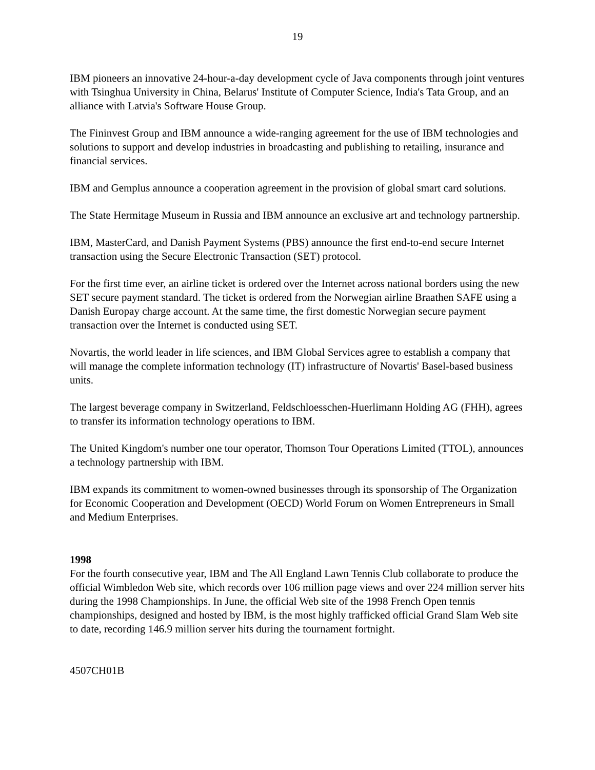19
IBM pioneers an innovative 24-hour-a-day development cycle of Java components through joint ventures with Tsinghua University in China, Belarus' Institute of Computer Science, India's Tata Group, and an alliance with Latvia's Software House Group.
The Fininvest Group and IBM announce a wide-ranging agreement for the use of IBM technologies and solutions to support and develop industries in broadcasting and publishing to retailing, insurance and financial services.
IBM and Gemplus announce a cooperation agreement in the provision of global smart card solutions.
The State Hermitage Museum in Russia and IBM announce an exclusive art and technology partnership.
IBM, MasterCard, and Danish Payment Systems (PBS) announce the first end-to-end secure Internet transaction using the Secure Electronic Transaction (SET) protocol.
For the first time ever, an airline ticket is ordered over the Internet across national borders using the new SET secure payment standard. The ticket is ordered from the Norwegian airline Braathen SAFE using a Danish Europay charge account. At the same time, the first domestic Norwegian secure payment transaction over the Internet is conducted using SET.
Novartis, the world leader in life sciences, and IBM Global Services agree to establish a company that will manage the complete information technology (IT) infrastructure of Novartis' Basel-based business units.
The largest beverage company in Switzerland, Feldschloesschen-Huerlimann Holding AG (FHH), agrees to transfer its information technology operations to IBM.
The United Kingdom's number one tour operator, Thomson Tour Operations Limited (TTOL), announces a technology partnership with IBM.
IBM expands its commitment to women-owned businesses through its sponsorship of The Organization for Economic Cooperation and Development (OECD) World Forum on Women Entrepreneurs in Small and Medium Enterprises.
1998
For the fourth consecutive year, IBM and The All England Lawn Tennis Club collaborate to produce the official Wimbledon Web site, which records over 106 million page views and over 224 million server hits during the 1998 Championships. In June, the official Web site of the 1998 French Open tennis championships, designed and hosted by IBM, is the most highly trafficked official Grand Slam Web site to date, recording 146.9 million server hits during the tournament fortnight.
4507CH01B